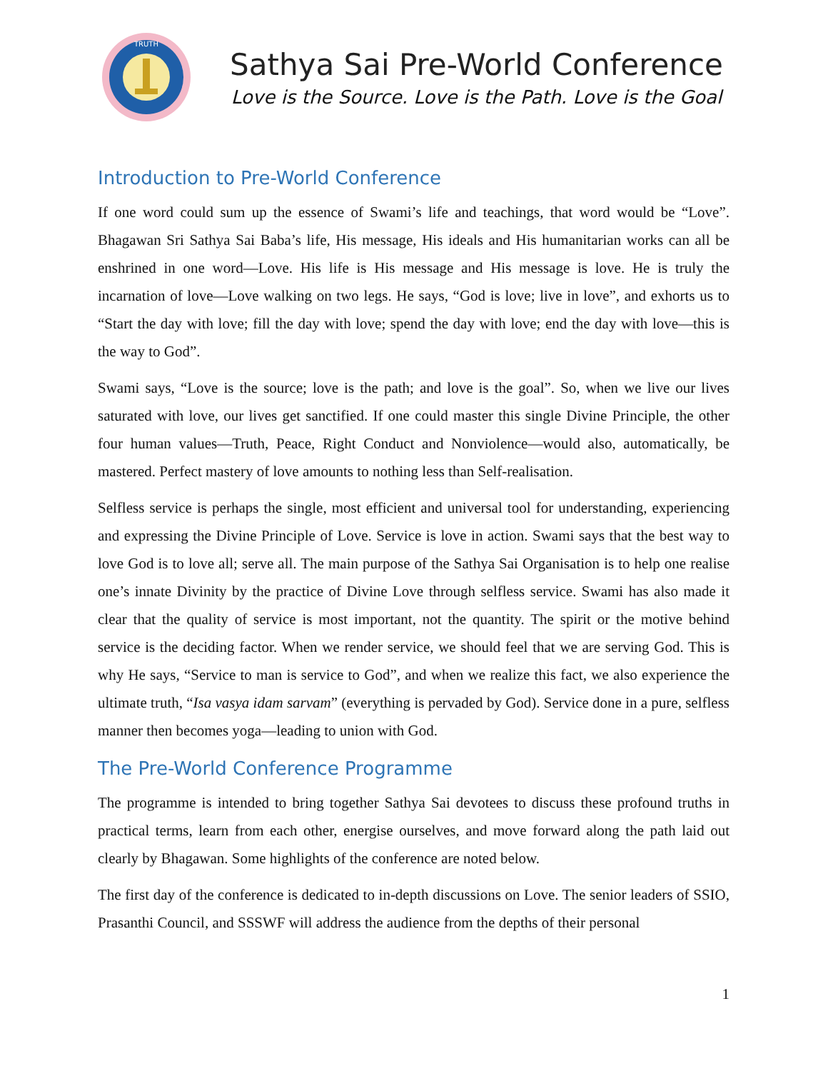TRUTH
Sathya Sai Pre-World Conference
Love is the Source. Love is the Path. Love is the Goal
Introduction to Pre-World Conference
If one word could sum up the essence of Swami’s life and teachings, that word would be “Love”. Bhagawan Sri Sathya Sai Baba’s life, His message, His ideals and His humanitarian works can all be enshrined in one word—Love. His life is His message and His message is love. He is truly the incarnation of love—Love walking on two legs. He says, “God is love; live in love”, and exhorts us to “Start the day with love; fill the day with love; spend the day with love; end the day with love—this is the way to God”.
Swami says, “Love is the source; love is the path; and love is the goal”. So, when we live our lives saturated with love, our lives get sanctified. If one could master this single Divine Principle, the other four human values—Truth, Peace, Right Conduct and Nonviolence—would also, automatically, be mastered. Perfect mastery of love amounts to nothing less than Self-realisation.
Selfless service is perhaps the single, most efficient and universal tool for understanding, experiencing and expressing the Divine Principle of Love. Service is love in action. Swami says that the best way to love God is to love all; serve all. The main purpose of the Sathya Sai Organisation is to help one realise one’s innate Divinity by the practice of Divine Love through selfless service. Swami has also made it clear that the quality of service is most important, not the quantity. The spirit or the motive behind service is the deciding factor. When we render service, we should feel that we are serving God. This is why He says, “Service to man is service to God”, and when we realize this fact, we also experience the ultimate truth, “Isa vasya idam sarvam” (everything is pervaded by God). Service done in a pure, selfless manner then becomes yoga—leading to union with God.
The Pre-World Conference Programme
The programme is intended to bring together Sathya Sai devotees to discuss these profound truths in practical terms, learn from each other, energise ourselves, and move forward along the path laid out clearly by Bhagawan. Some highlights of the conference are noted below.
The first day of the conference is dedicated to in-depth discussions on Love. The senior leaders of SSIO, Prasanthi Council, and SSSWF will address the audience from the depths of their personal
1